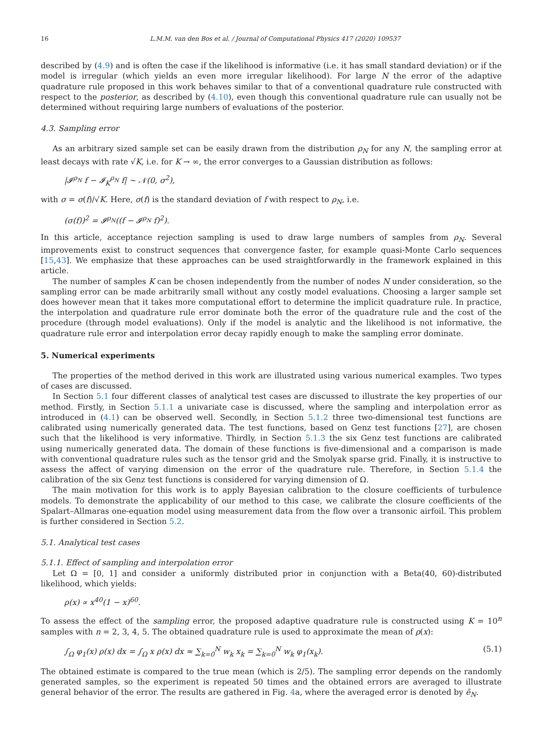16 L.M.M. van den Bos et al. / Journal of Computational Physics 417 (2020) 109537
described by (4.9) and is often the case if the likelihood is informative (i.e. it has small standard deviation) or if the model is irregular (which yields an even more irregular likelihood). For large N the error of the adaptive quadrature rule proposed in this work behaves similar to that of a conventional quadrature rule constructed with respect to the posterior, as described by (4.10), even though this conventional quadrature rule can usually not be determined without requiring large numbers of evaluations of the posterior.
4.3. Sampling error
As an arbitrary sized sample set can be easily drawn from the distribution ρ<sub>N</sub> for any N, the sampling error at least decays with rate √K, i.e. for K → ∞, the error converges to a Gaussian distribution as follows:
|𝓘<sup>ρ<sub>N</sub></sup> f − 𝓘<sub>K</sub><sup>ρ<sub>N</sub></sup> f| ∼ 𝒩(0, σ<sup>2</sup>),
with σ = σ(f)/√K. Here, σ(f) is the standard deviation of f with respect to ρ<sub>N</sub>, i.e.
(σ(f))<sup>2</sup> = 𝓘<sup>ρ<sub>N</sub></sup>((f − 𝓘<sup>ρ<sub>N</sub></sup> f)<sup>2</sup>).
In this article, acceptance rejection sampling is used to draw large numbers of samples from ρ<sub>N</sub>. Several improvements exist to construct sequences that convergence faster, for example quasi-Monte Carlo sequences [15,43]. We emphasize that these approaches can be used straightforwardly in the framework explained in this article.
The number of samples K can be chosen independently from the number of nodes N under consideration, so the sampling error can be made arbitrarily small without any costly model evaluations. Choosing a larger sample set does however mean that it takes more computational effort to determine the implicit quadrature rule. In practice, the interpolation and quadrature rule error dominate both the error of the quadrature rule and the cost of the procedure (through model evaluations). Only if the model is analytic and the likelihood is not informative, the quadrature rule error and interpolation error decay rapidly enough to make the sampling error dominate.
5. Numerical experiments
The properties of the method derived in this work are illustrated using various numerical examples. Two types of cases are discussed.
In Section 5.1 four different classes of analytical test cases are discussed to illustrate the key properties of our method. Firstly, in Section 5.1.1 a univariate case is discussed, where the sampling and interpolation error as introduced in (4.1) can be observed well. Secondly, in Section 5.1.2 three two-dimensional test functions are calibrated using numerically generated data. The test functions, based on Genz test functions [27], are chosen such that the likelihood is very informative. Thirdly, in Section 5.1.3 the six Genz test functions are calibrated using numerically generated data. The domain of these functions is five-dimensional and a comparison is made with conventional quadrature rules such as the tensor grid and the Smolyak sparse grid. Finally, it is instructive to assess the affect of varying dimension on the error of the quadrature rule. Therefore, in Section 5.1.4 the calibration of the six Genz test functions is considered for varying dimension of Ω.
The main motivation for this work is to apply Bayesian calibration to the closure coefficients of turbulence models. To demonstrate the applicability of our method to this case, we calibrate the closure coefficients of the Spalart–Allmaras one-equation model using measurement data from the flow over a transonic airfoil. This problem is further considered in Section 5.2.
5.1. Analytical test cases
5.1.1. Effect of sampling and interpolation error
Let Ω = [0, 1] and consider a uniformly distributed prior in conjunction with a Beta(40, 60)-distributed likelihood, which yields:
ρ(x) ∝ x<sup>40</sup>(1 − x)<sup>60</sup>.
To assess the effect of the sampling error, the proposed adaptive quadrature rule is constructed using K = 10<sup>n</sup> samples with n = 2, 3, 4, 5. The obtained quadrature rule is used to approximate the mean of ρ(x):
∫<sub>Ω</sub> φ<sub>1</sub>(x) ρ(x) dx = ∫<sub>Ω</sub> x ρ(x) dx ≈ ∑<sub>k=0</sub><sup>N</sup> w<sub>k</sub> x<sub>k</sub> = ∑<sub>k=0</sub><sup>N</sup> w<sub>k</sub> φ<sub>1</sub>(x<sub>k</sub>). (5.1)
The obtained estimate is compared to the true mean (which is 2/5). The sampling error depends on the randomly generated samples, so the experiment is repeated 50 times and the obtained errors are averaged to illustrate general behavior of the error. The results are gathered in Fig. 4a, where the averaged error is denoted by ē<sub>N</sub>.